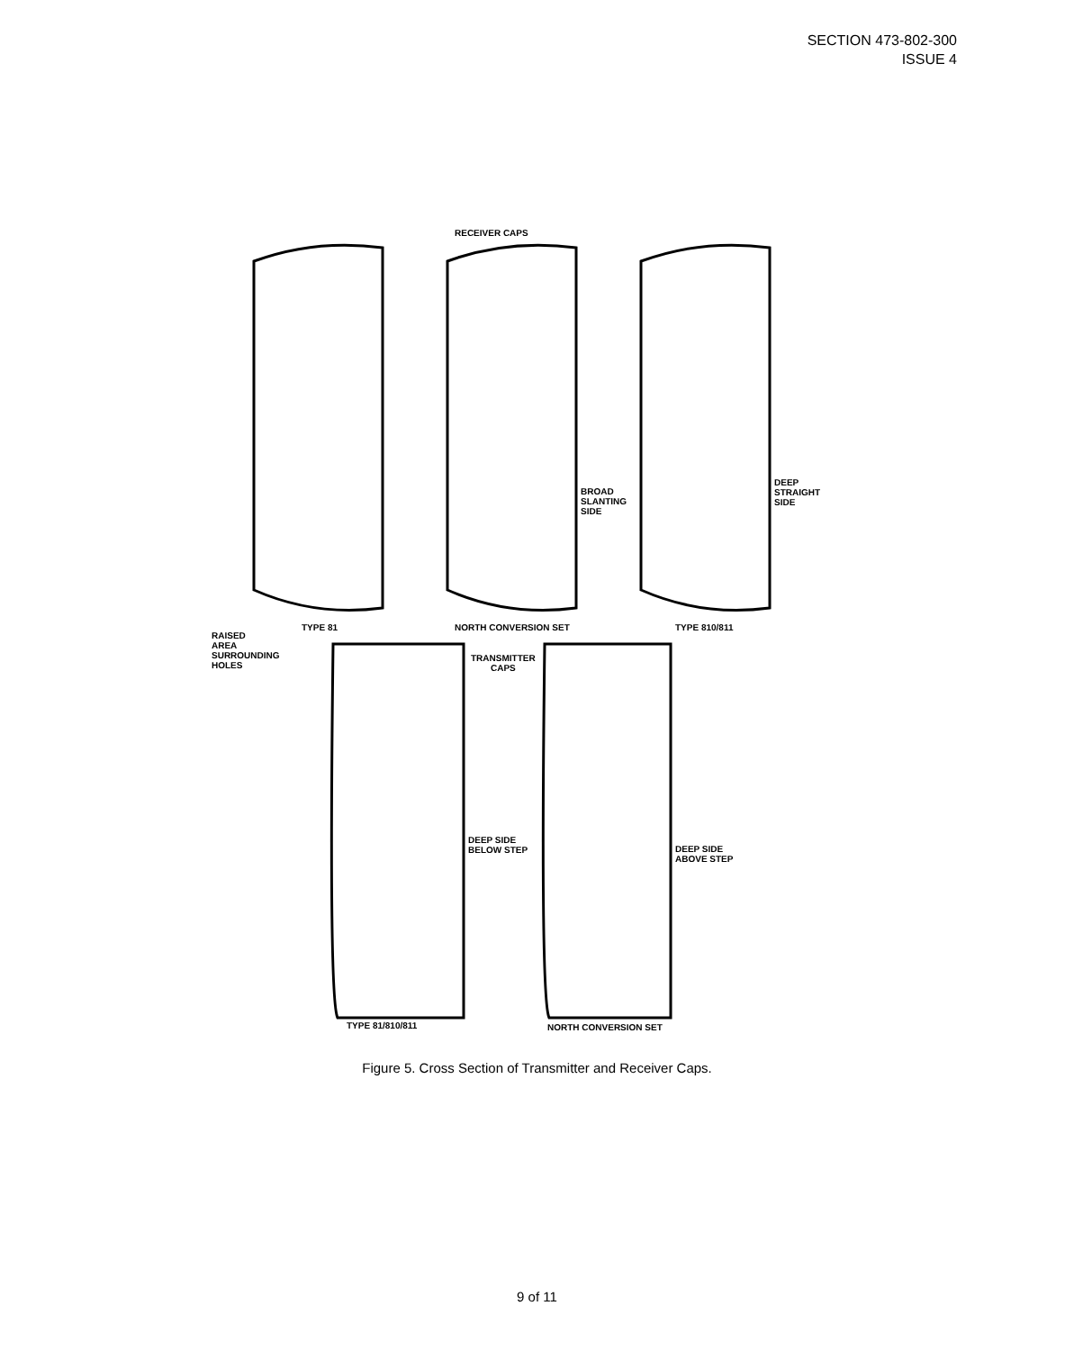SECTION 473-802-300
ISSUE 4
RECEIVER CAPS
BROAD
SLANTING
SIDE
DEEP
STRAIGHT
SIDE
RAISED
AREA
SURROUNDING
HOLES
TYPE 81 NORTH CONVERSION SET TYPE 810/811
TRANSMITTER
CAPS
DEEP SIDE
BELOW STEP
DEEP SIDE
ABOVE STEP
TYPE 81/810/811 NORTH CONVERSION SET
Figure 5. Cross Section of Transmitter and Receiver Caps.
9 of 11